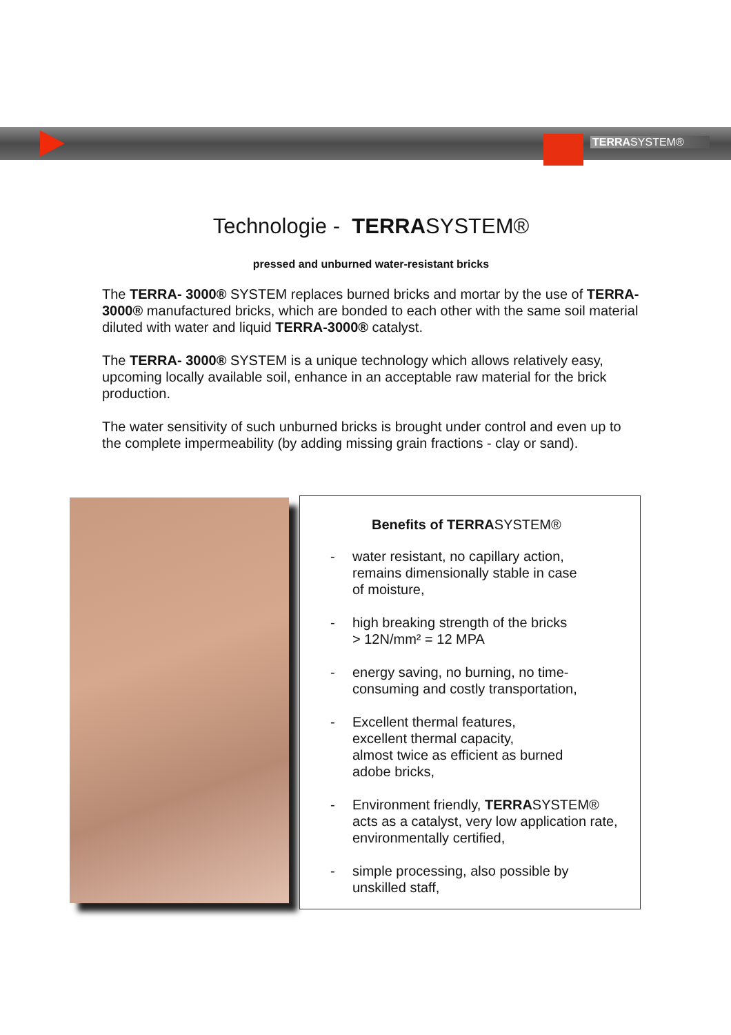TERRASYSTEM®
Technologie - TERRASYSTEM®
pressed and unburned water-resistant bricks
The TERRA- 3000® SYSTEM replaces burned bricks and mortar by the use of TERRA-3000® manufactured bricks, which are bonded to each other with the same soil material diluted with water and liquid TERRA-3000® catalyst.
The TERRA- 3000® SYSTEM is a unique technology which allows relatively easy, upcoming locally available soil, enhance in an acceptable raw material for the brick production.
The water sensitivity of such unburned bricks is brought under control and even up to the complete impermeability (by adding missing grain fractions - clay or sand).
Benefits of TERRASYSTEM®
- water resistant, no capillary action,
remains dimensionally stable in case
of moisture,
- high breaking strength of the bricks
> 12N/mm² = 12 MPA
- energy saving, no burning, no time-
consuming and costly transportation,
- Excellent thermal features,
excellent thermal capacity,
almost twice as efficient as burned
adobe bricks,
- Environment friendly, TERRASYSTEM®
acts as a catalyst, very low application rate,
environmentally certified,
- simple processing, also possible by
unskilled staff,